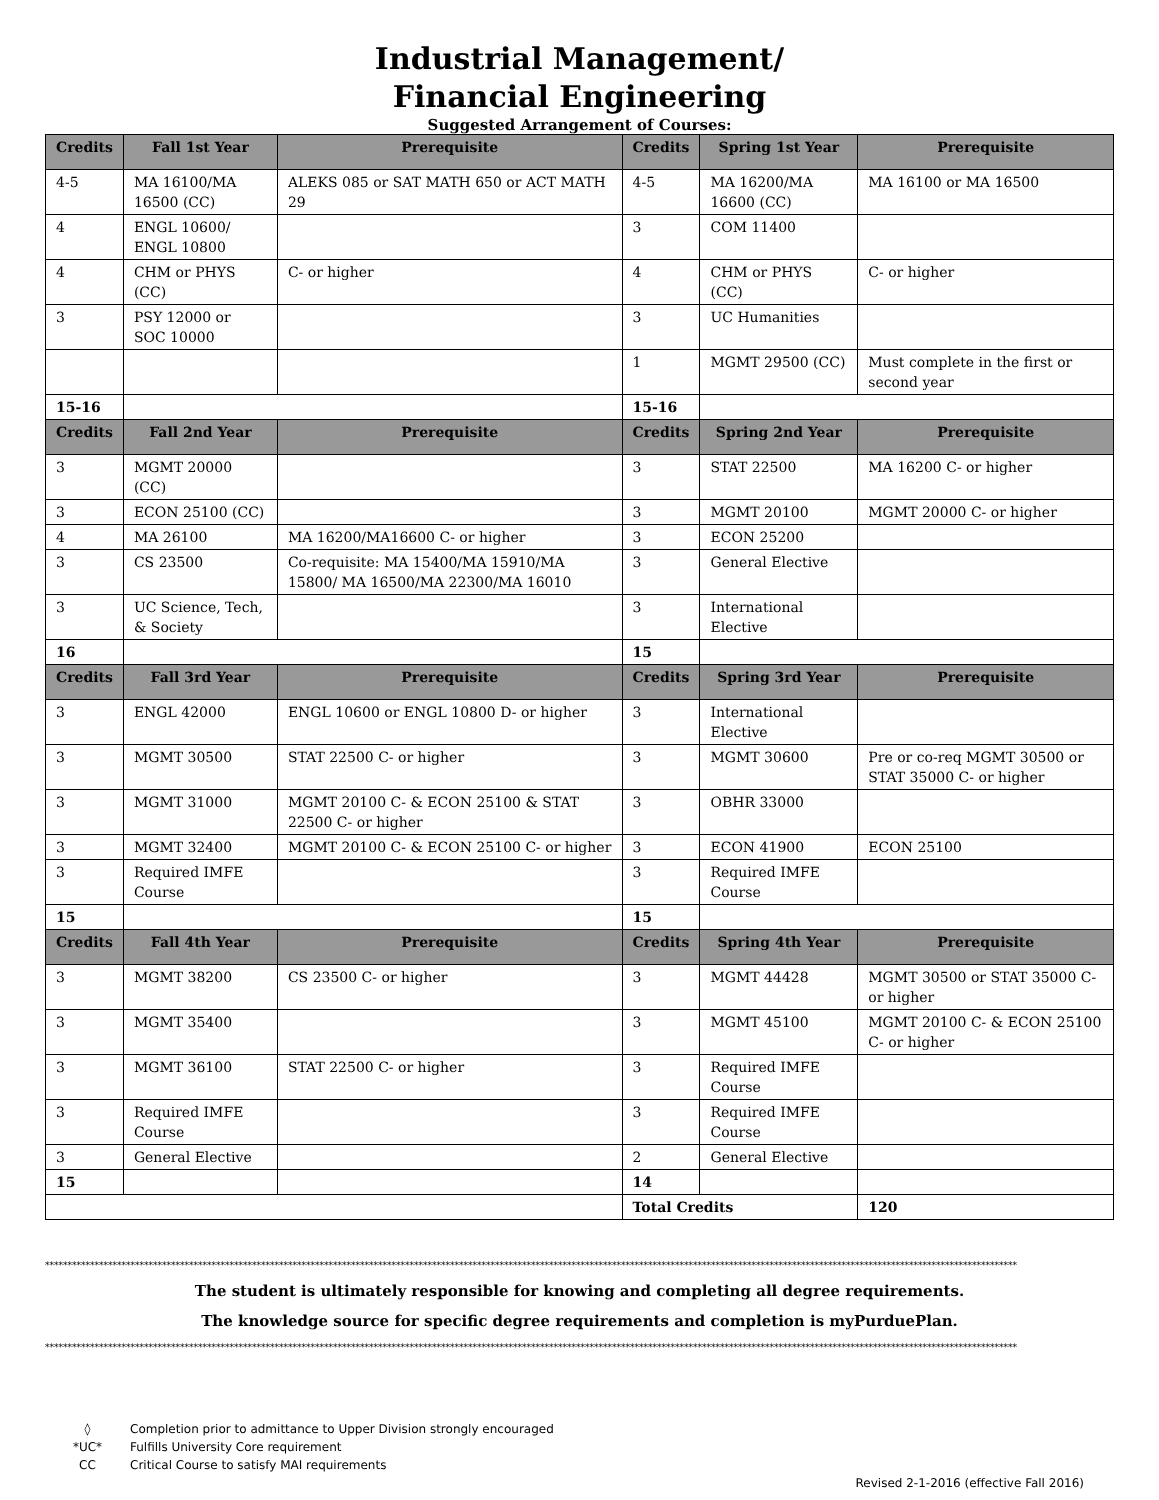Industrial Management/
Financial Engineering
Suggested Arrangement of Courses:
| Credits | Fall 1st Year | Prerequisite | Credits | Spring 1st Year | Prerequisite |
| --- | --- | --- | --- | --- | --- |
| 4-5 | MA 16100/MA 16500 (CC) | ALEKS 085 or SAT MATH 650 or ACT MATH 29 | 4-5 | MA 16200/MA 16600 (CC) | MA 16100 or MA 16500 |
| 4 | ENGL 10600/ ENGL 10800 | | 3 | COM 11400 | |
| 4 | CHM or PHYS (CC) | C- or higher | 4 | CHM or PHYS (CC) | C- or higher |
| 3 | PSY 12000 or SOC 10000 | | 3 | UC Humanities | |
| | | | 1 | MGMT 29500 (CC) | Must complete in the first or second year |
| 15-16 | | | 15-16 | | |
| Credits | Fall 2nd Year | Prerequisite | Credits | Spring 2nd Year | Prerequisite |
| 3 | MGMT 20000 (CC) | | 3 | STAT 22500 | MA 16200 C- or higher |
| 3 | ECON 25100 (CC) | | 3 | MGMT 20100 | MGMT 20000 C- or higher |
| 4 | MA 26100 | MA 16200/MA16600 C- or higher | 3 | ECON 25200 | |
| 3 | CS 23500 | Co-requisite: MA 15400/MA 15910/MA 15800/ MA 16500/MA 22300/MA 16010 | 3 | General Elective | |
| 3 | UC Science, Tech, & Society | | 3 | International Elective | |
| 16 | | | 15 | | |
| Credits | Fall 3rd Year | Prerequisite | Credits | Spring 3rd Year | Prerequisite |
| 3 | ENGL 42000 | ENGL 10600 or ENGL 10800 D- or higher | 3 | International Elective | |
| 3 | MGMT 30500 | STAT 22500 C- or higher | 3 | MGMT 30600 | Pre or co-req MGMT 30500 or STAT 35000 C- or higher |
| 3 | MGMT 31000 | MGMT 20100 C- & ECON 25100 & STAT 22500 C- or higher | 3 | OBHR 33000 | |
| 3 | MGMT 32400 | MGMT 20100 C- & ECON 25100 C- or higher | 3 | ECON 41900 | ECON 25100 |
| 3 | Required IMFE Course | | 3 | Required IMFE Course | |
| 15 | | | 15 | | |
| Credits | Fall 4th Year | Prerequisite | Credits | Spring 4th Year | Prerequisite |
| 3 | MGMT 38200 | CS 23500 C- or higher | 3 | MGMT 44428 | MGMT 30500 or STAT 35000 C- or higher |
| 3 | MGMT 35400 | | 3 | MGMT 45100 | MGMT 20100 C- & ECON 25100 C- or higher |
| 3 | MGMT 36100 | STAT 22500 C- or higher | 3 | Required IMFE Course | |
| 3 | Required IMFE Course | | 3 | Required IMFE Course | |
| 3 | General Elective | | 2 | General Elective | |
| 15 | | | 14 | | |
| | | | Total Credits | | 120 |
************************************************************************************************************************************************************************************************************************
The student is ultimately responsible for knowing and completing all degree requirements.
The knowledge source for specific degree requirements and completion is myPurduePlan.
************************************************************************************************************************************************************************************************************************
◊ Completion prior to admittance to Upper Division strongly encouraged
*UC* Fulfills University Core requirement
CC Critical Course to satisfy MAI requirements
Revised 2-1-2016 (effective Fall 2016)